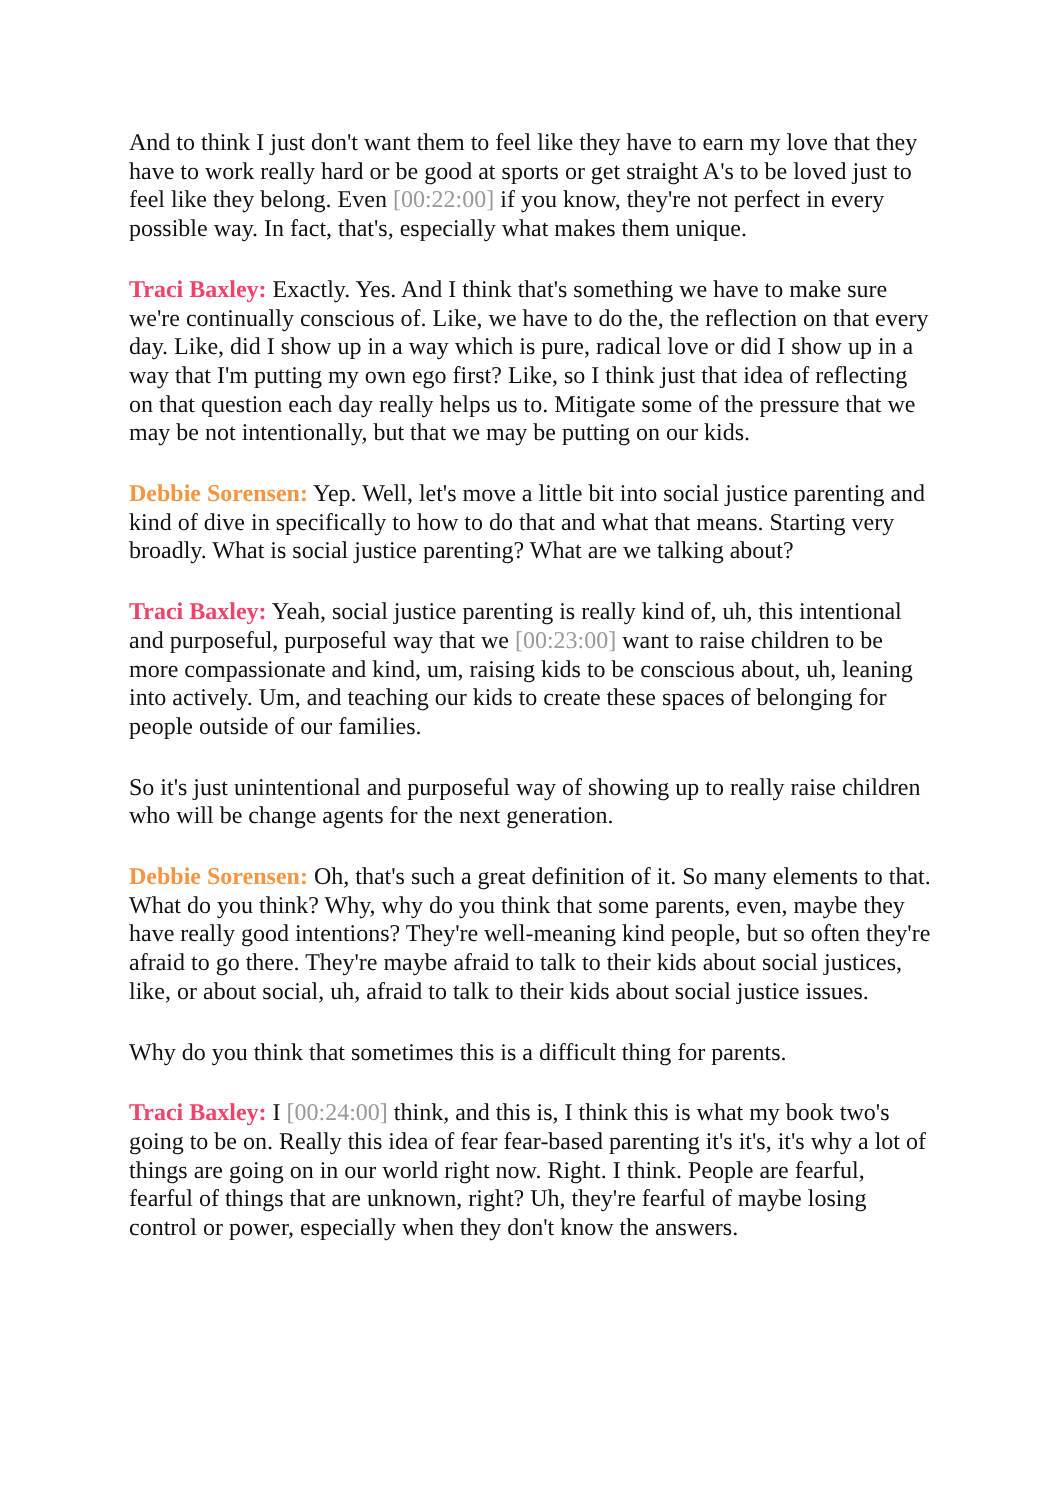And to think I just don't want them to feel like they have to earn my love that they have to work really hard or be good at sports or get straight A's to be loved just to feel like they belong. Even [00:22:00] if you know, they're not perfect in every possible way. In fact, that's, especially what makes them unique.
Traci Baxley: Exactly. Yes. And I think that's something we have to make sure we're continually conscious of. Like, we have to do the, the reflection on that every day. Like, did I show up in a way which is pure, radical love or did I show up in a way that I'm putting my own ego first? Like, so I think just that idea of reflecting on that question each day really helps us to. Mitigate some of the pressure that we may be not intentionally, but that we may be putting on our kids.
Debbie Sorensen: Yep. Well, let's move a little bit into social justice parenting and kind of dive in specifically to how to do that and what that means. Starting very broadly. What is social justice parenting? What are we talking about?
Traci Baxley: Yeah, social justice parenting is really kind of, uh, this intentional and purposeful, purposeful way that we [00:23:00] want to raise children to be more compassionate and kind, um, raising kids to be conscious about, uh, leaning into actively. Um, and teaching our kids to create these spaces of belonging for people outside of our families.
So it's just unintentional and purposeful way of showing up to really raise children who will be change agents for the next generation.
Debbie Sorensen: Oh, that's such a great definition of it. So many elements to that. What do you think? Why, why do you think that some parents, even, maybe they have really good intentions? They're well-meaning kind people, but so often they're afraid to go there. They're maybe afraid to talk to their kids about social justices, like, or about social, uh, afraid to talk to their kids about social justice issues.
Why do you think that sometimes this is a difficult thing for parents.
Traci Baxley: I [00:24:00] think, and this is, I think this is what my book two's going to be on. Really this idea of fear fear-based parenting it's it's, it's why a lot of things are going on in our world right now. Right. I think. People are fearful, fearful of things that are unknown, right? Uh, they're fearful of maybe losing control or power, especially when they don't know the answers.